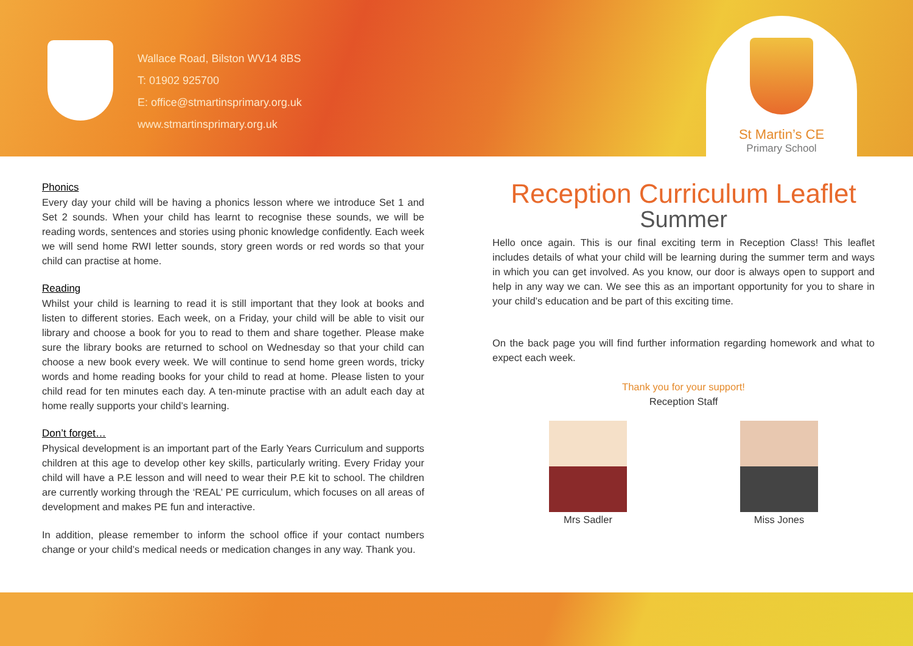Wallace Road, Bilston WV14 8BS
T: 01902 925700
E: office@stmartinsprimary.org.uk
www.stmartinsprimary.org.uk
St Martin’s CE
Primary School
Phonics
Every day your child will be having a phonics lesson where we introduce Set 1 and Set 2 sounds. When your child has learnt to recognise these sounds, we will be reading words, sentences and stories using phonic knowledge confidently. Each week we will send home RWI letter sounds, story green words or red words so that your child can practise at home.
Reading
Whilst your child is learning to read it is still important that they look at books and listen to different stories. Each week, on a Friday, your child will be able to visit our library and choose a book for you to read to them and share together. Please make sure the library books are returned to school on Wednesday so that your child can choose a new book every week. We will continue to send home green words, tricky words and home reading books for your child to read at home. Please listen to your child read for ten minutes each day. A ten-minute practise with an adult each day at home really supports your child’s learning.
Don’t forget…
Physical development is an important part of the Early Years Curriculum and supports children at this age to develop other key skills, particularly writing. Every Friday your child will have a P.E lesson and will need to wear their P.E kit to school. The children are currently working through the ‘REAL’ PE curriculum, which focuses on all areas of development and makes PE fun and interactive.
In addition, please remember to inform the school office if your contact numbers change or your child’s medical needs or medication changes in any way. Thank you.
Reception Curriculum Leaflet
Summer
Hello once again. This is our final exciting term in Reception Class! This leaflet includes details of what your child will be learning during the summer term and ways in which you can get involved. As you know, our door is always open to support and help in any way we can. We see this as an important opportunity for you to share in your child’s education and be part of this exciting time.
On the back page you will find further information regarding homework and what to expect each week.
Thank you for your support!
Reception Staff
Mrs Sadler Miss Jones